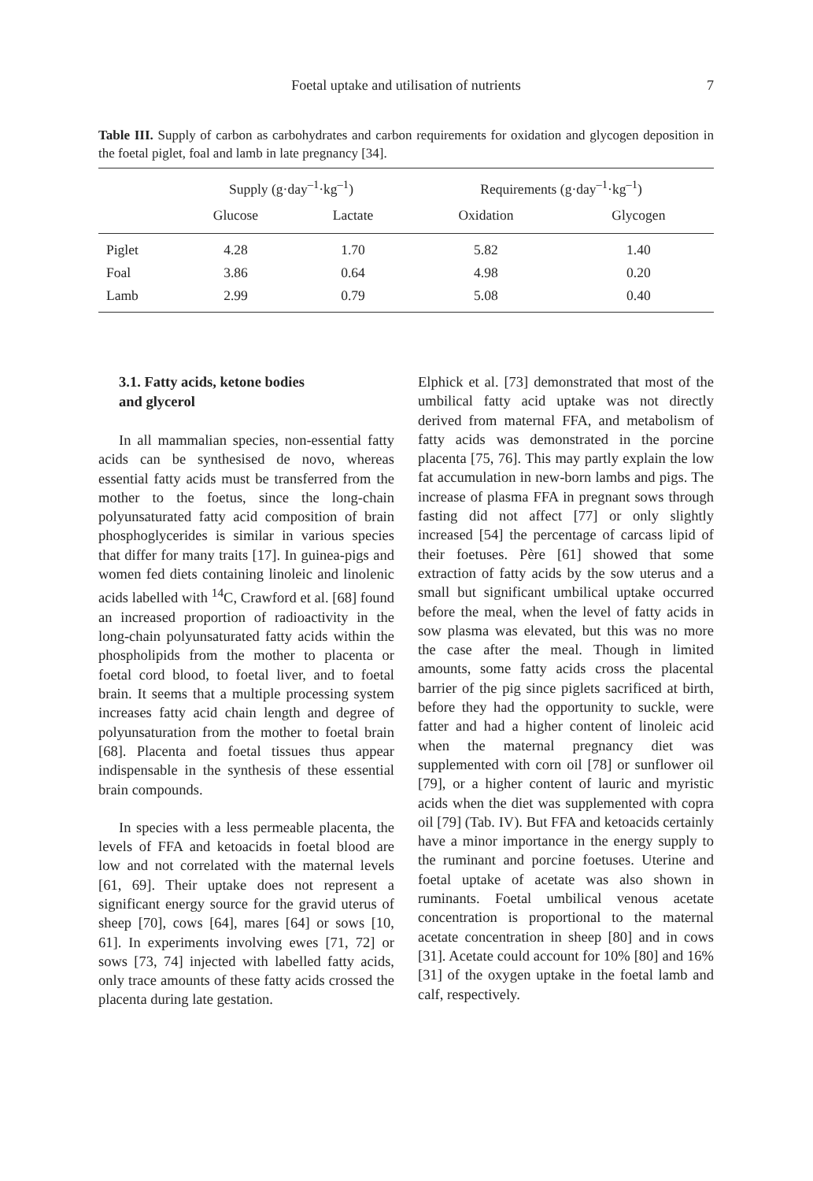Foetal uptake and utilisation of nutrients
7
Table III. Supply of carbon as carbohydrates and carbon requirements for oxidation and glycogen deposition in the foetal piglet, foal and lamb in late pregnancy [34].
| | Supply (g·day<sup>–1</sup>·kg<sup>–1</sup>) | | Requirements (g·day<sup>–1</sup>·kg<sup>–1</sup>) | |
| --- | --- | --- | --- | --- |
| | Glucose | Lactate | Oxidation | Glycogen |
| Piglet | 4.28 | 1.70 | 5.82 | 1.40 |
| Foal | 3.86 | 0.64 | 4.98 | 0.20 |
| Lamb | 2.99 | 0.79 | 5.08 | 0.40 |
3.1. Fatty acids, ketone bodies
and glycerol
In all mammalian species, non-essential fatty acids can be synthesised de novo, whereas essential fatty acids must be transferred from the mother to the foetus, since the long-chain polyunsaturated fatty acid composition of brain phosphoglycerides is similar in various species that differ for many traits [17]. In guinea-pigs and women fed diets containing linoleic and linolenic acids labelled with <sup>14</sup>C, Crawford et al. [68] found an increased proportion of radioactivity in the long-chain polyunsaturated fatty acids within the phospholipids from the mother to placenta or foetal cord blood, to foetal liver, and to foetal brain. It seems that a multiple processing system increases fatty acid chain length and degree of polyunsaturation from the mother to foetal brain [68]. Placenta and foetal tissues thus appear indispensable in the synthesis of these essential brain compounds.
In species with a less permeable placenta, the levels of FFA and ketoacids in foetal blood are low and not correlated with the maternal levels [61, 69]. Their uptake does not represent a significant energy source for the gravid uterus of sheep [70], cows [64], mares [64] or sows [10, 61]. In experiments involving ewes [71, 72] or sows [73, 74] injected with labelled fatty acids, only trace amounts of these fatty acids crossed the placenta during late gestation.
Elphick et al. [73] demonstrated that most of the umbilical fatty acid uptake was not directly derived from maternal FFA, and metabolism of fatty acids was demonstrated in the porcine placenta [75, 76]. This may partly explain the low fat accumulation in new-born lambs and pigs. The increase of plasma FFA in pregnant sows through fasting did not affect [77] or only slightly increased [54] the percentage of carcass lipid of their foetuses. Père [61] showed that some extraction of fatty acids by the sow uterus and a small but significant umbilical uptake occurred before the meal, when the level of fatty acids in sow plasma was elevated, but this was no more the case after the meal. Though in limited amounts, some fatty acids cross the placental barrier of the pig since piglets sacrificed at birth, before they had the opportunity to suckle, were fatter and had a higher content of linoleic acid when the maternal pregnancy diet was supplemented with corn oil [78] or sunflower oil [79], or a higher content of lauric and myristic acids when the diet was supplemented with copra oil [79] (Tab. IV). But FFA and ketoacids certainly have a minor importance in the energy supply to the ruminant and porcine foetuses. Uterine and foetal uptake of acetate was also shown in ruminants. Foetal umbilical venous acetate concentration is proportional to the maternal acetate concentration in sheep [80] and in cows [31]. Acetate could account for 10% [80] and 16% [31] of the oxygen uptake in the foetal lamb and calf, respectively.